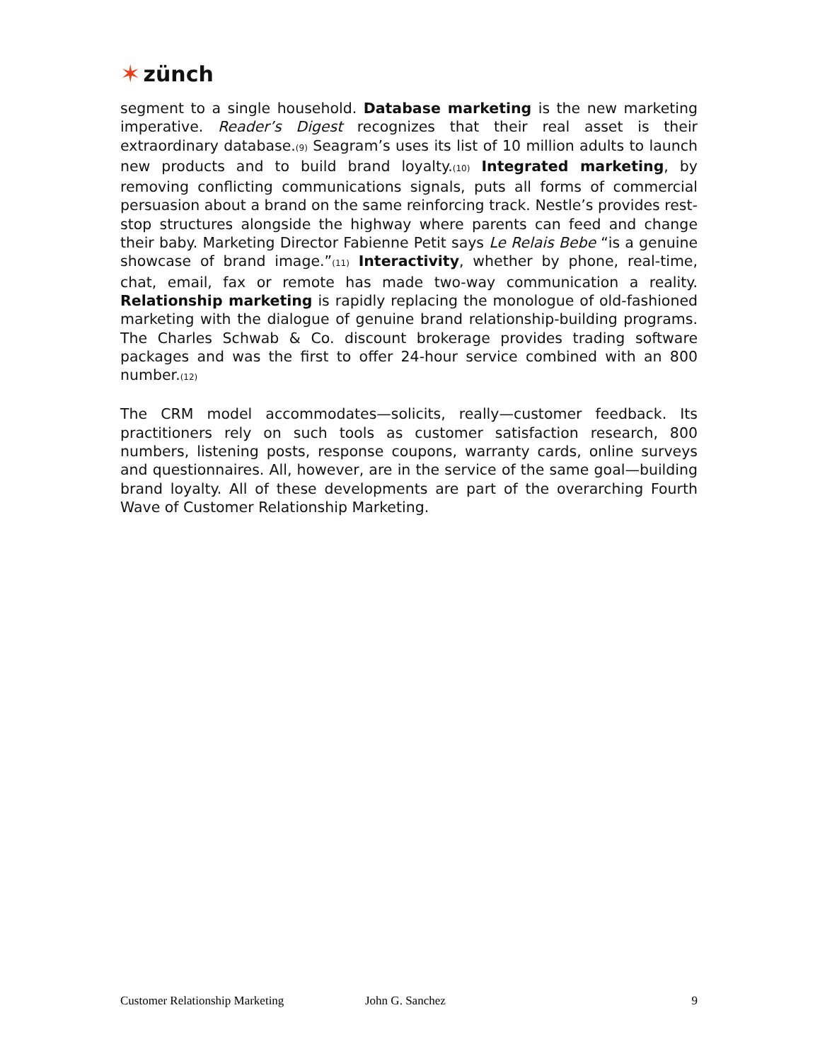✶ zünch
segment to a single household. Database marketing is the new marketing imperative. Reader’s Digest recognizes that their real asset is their extraordinary database.<sup>(9)</sup> Seagram’s uses its list of 10 million adults to launch new products and to build brand loyalty.<sup>(10)</sup> Integrated marketing, by removing conflicting communications signals, puts all forms of commercial persuasion about a brand on the same reinforcing track. Nestle’s provides rest-stop structures alongside the highway where parents can feed and change their baby. Marketing Director Fabienne Petit says Le Relais Bebe “is a genuine showcase of brand image.”<sup>(11)</sup> Interactivity, whether by phone, real-time, chat, email, fax or remote has made two-way communication a reality. Relationship marketing is rapidly replacing the monologue of old-fashioned marketing with the dialogue of genuine brand relationship-building programs. The Charles Schwab & Co. discount brokerage provides trading software packages and was the first to offer 24-hour service combined with an 800 number.<sup>(12)</sup>
The CRM model accommodates—solicits, really—customer feedback. Its practitioners rely on such tools as customer satisfaction research, 800 numbers, listening posts, response coupons, warranty cards, online surveys and questionnaires. All, however, are in the service of the same goal—building brand loyalty. All of these developments are part of the overarching Fourth Wave of Customer Relationship Marketing.
Customer Relationship Marketing John G. Sanchez 9